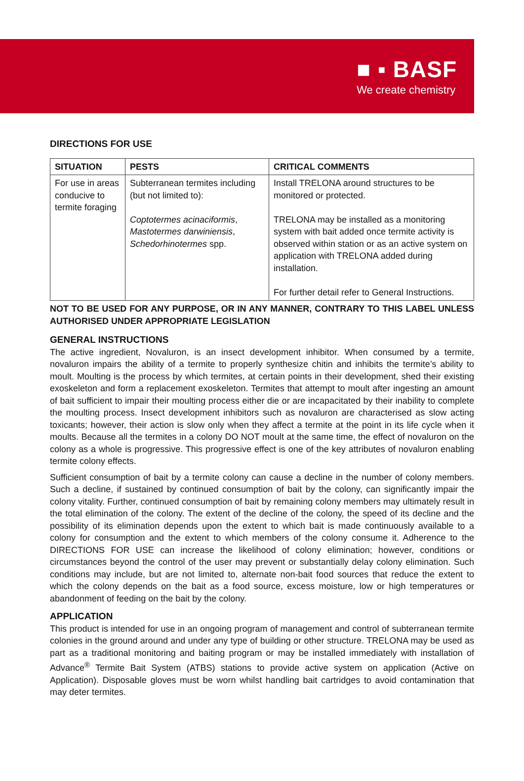■ ▪ BASF
We create chemistry
DIRECTIONS FOR USE
| SITUATION | PESTS | CRITICAL COMMENTS |
| --- | --- | --- |
| For use in areas conducive to termite foraging | Subterranean termites including (but not limited to): Coptotermes acinaciformis , Mastotermes darwiniensis , Schedorhinotermes spp. | Install TRELONA around structures to be monitored or protected. TRELONA may be installed as a monitoring system with bait added once termite activity is observed within station or as an active system on application with TRELONA added during installation. For further detail refer to General Instructions. |
NOT TO BE USED FOR ANY PURPOSE, OR IN ANY MANNER, CONTRARY TO THIS LABEL UNLESS AUTHORISED UNDER APPROPRIATE LEGISLATION
GENERAL INSTRUCTIONS
The active ingredient, Novaluron, is an insect development inhibitor. When consumed by a termite, novaluron impairs the ability of a termite to properly synthesize chitin and inhibits the termite’s ability to moult. Moulting is the process by which termites, at certain points in their development, shed their existing exoskeleton and form a replacement exoskeleton. Termites that attempt to moult after ingesting an amount of bait sufficient to impair their moulting process either die or are incapacitated by their inability to complete the moulting process. Insect development inhibitors such as novaluron are characterised as slow acting toxicants; however, their action is slow only when they affect a termite at the point in its life cycle when it moults. Because all the termites in a colony DO NOT moult at the same time, the effect of novaluron on the colony as a whole is progressive. This progressive effect is one of the key attributes of novaluron enabling termite colony effects.
Sufficient consumption of bait by a termite colony can cause a decline in the number of colony members. Such a decline, if sustained by continued consumption of bait by the colony, can significantly impair the colony vitality. Further, continued consumption of bait by remaining colony members may ultimately result in the total elimination of the colony. The extent of the decline of the colony, the speed of its decline and the possibility of its elimination depends upon the extent to which bait is made continuously available to a colony for consumption and the extent to which members of the colony consume it. Adherence to the DIRECTIONS FOR USE can increase the likelihood of colony elimination; however, conditions or circumstances beyond the control of the user may prevent or substantially delay colony elimination. Such conditions may include, but are not limited to, alternate non-bait food sources that reduce the extent to which the colony depends on the bait as a food source, excess moisture, low or high temperatures or abandonment of feeding on the bait by the colony.
APPLICATION
This product is intended for use in an ongoing program of management and control of subterranean termite colonies in the ground around and under any type of building or other structure. TRELONA may be used as part as a traditional monitoring and baiting program or may be installed immediately with installation of Advance<sup>®</sup> Termite Bait System (ATBS) stations to provide active system on application (Active on Application). Disposable gloves must be worn whilst handling bait cartridges to avoid contamination that may deter termites.